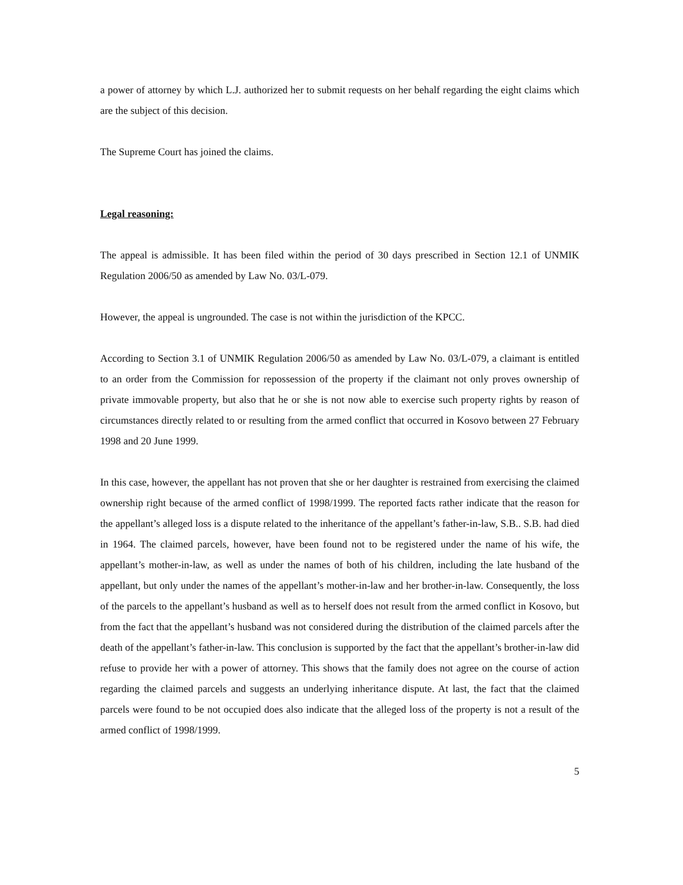a power of attorney by which L.J. authorized her to submit requests on her behalf regarding the eight claims which are the subject of this decision.
The Supreme Court has joined the claims.
Legal reasoning:
The appeal is admissible. It has been filed within the period of 30 days prescribed in Section 12.1 of UNMIK Regulation 2006/50 as amended by Law No. 03/L-079.
However, the appeal is ungrounded. The case is not within the jurisdiction of the KPCC.
According to Section 3.1 of UNMIK Regulation 2006/50 as amended by Law No. 03/L-079, a claimant is entitled to an order from the Commission for repossession of the property if the claimant not only proves ownership of private immovable property, but also that he or she is not now able to exercise such property rights by reason of circumstances directly related to or resulting from the armed conflict that occurred in Kosovo between 27 February 1998 and 20 June 1999.
In this case, however, the appellant has not proven that she or her daughter is restrained from exercising the claimed ownership right because of the armed conflict of 1998/1999. The reported facts rather indicate that the reason for the appellant’s alleged loss is a dispute related to the inheritance of the appellant’s father-in-law, S.B.. S.B. had died in 1964. The claimed parcels, however, have been found not to be registered under the name of his wife, the appellant’s mother-in-law, as well as under the names of both of his children, including the late husband of the appellant, but only under the names of the appellant’s mother-in-law and her brother-in-law. Consequently, the loss of the parcels to the appellant’s husband as well as to herself does not result from the armed conflict in Kosovo, but from the fact that the appellant’s husband was not considered during the distribution of the claimed parcels after the death of the appellant’s father-in-law. This conclusion is supported by the fact that the appellant’s brother-in-law did refuse to provide her with a power of attorney. This shows that the family does not agree on the course of action regarding the claimed parcels and suggests an underlying inheritance dispute. At last, the fact that the claimed parcels were found to be not occupied does also indicate that the alleged loss of the property is not a result of the armed conflict of 1998/1999.
5